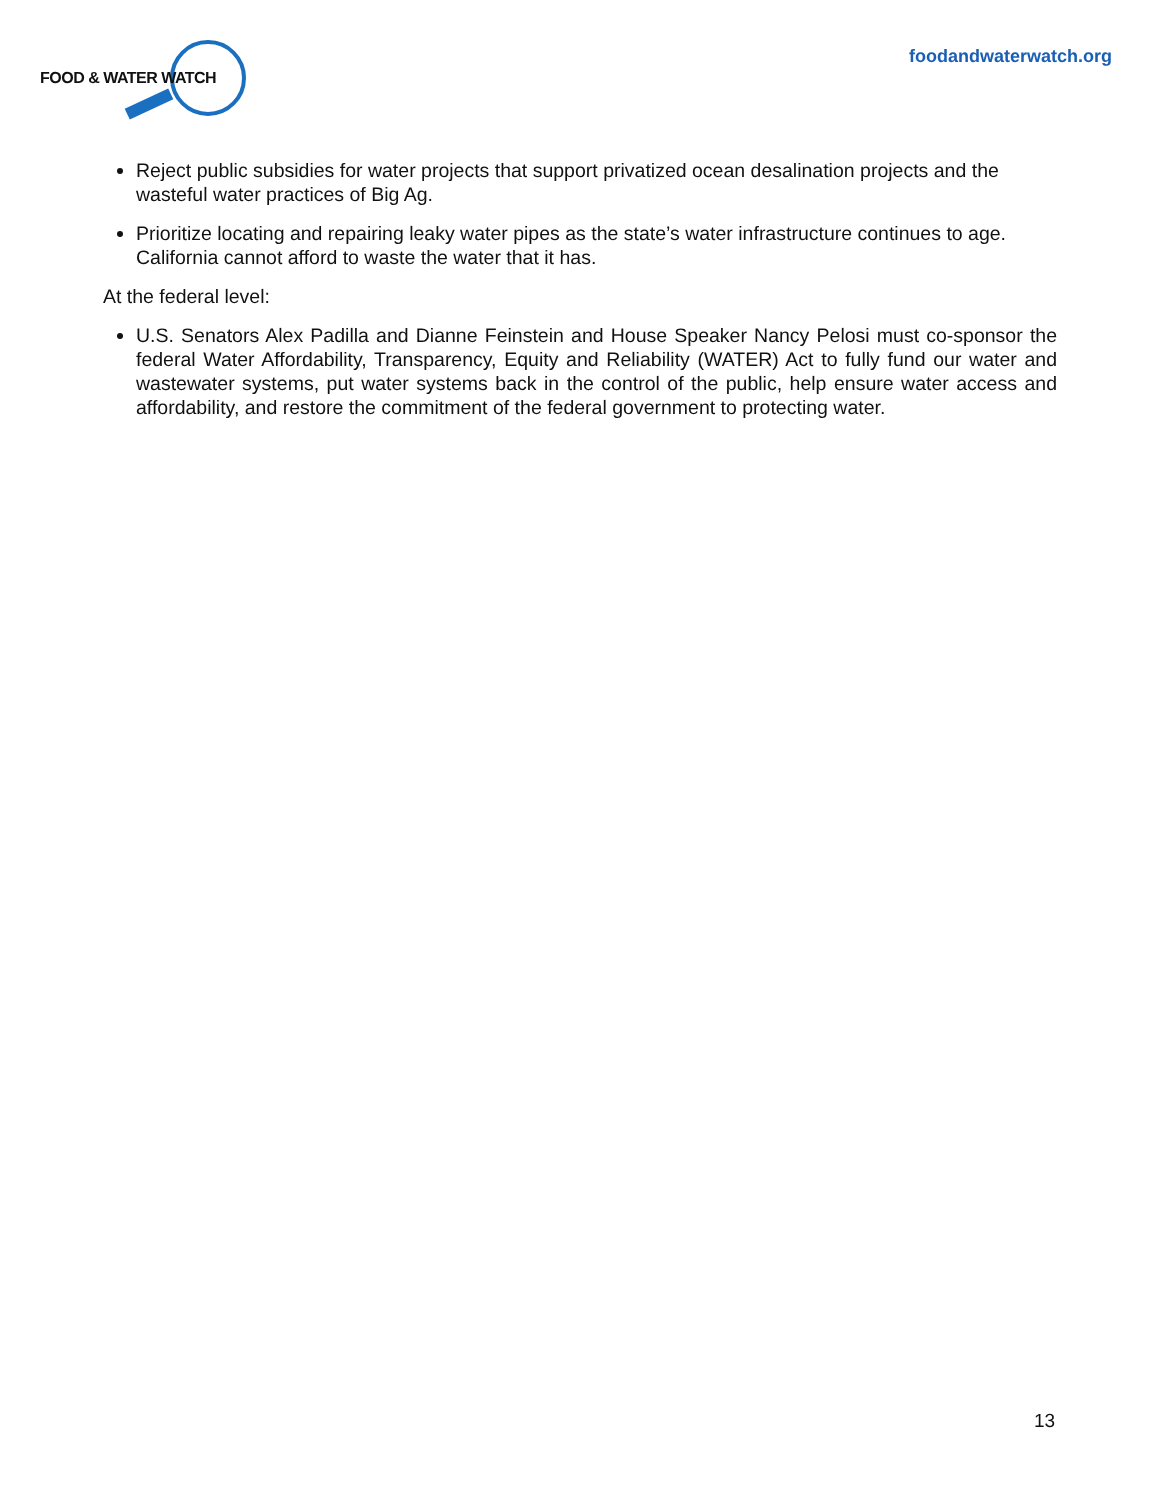FOOD & WATER WATCH
foodandwaterwatch.org
Reject public subsidies for water projects that support privatized ocean desalination projects and the wasteful water practices of Big Ag.
Prioritize locating and repairing leaky water pipes as the state’s water infrastructure continues to age. California cannot afford to waste the water that it has.
At the federal level:
U.S. Senators Alex Padilla and Dianne Feinstein and House Speaker Nancy Pelosi must co-sponsor the federal Water Affordability, Transparency, Equity and Reliability (WATER) Act to fully fund our water and wastewater systems, put water systems back in the control of the public, help ensure water access and affordability, and restore the commitment of the federal government to protecting water.
13